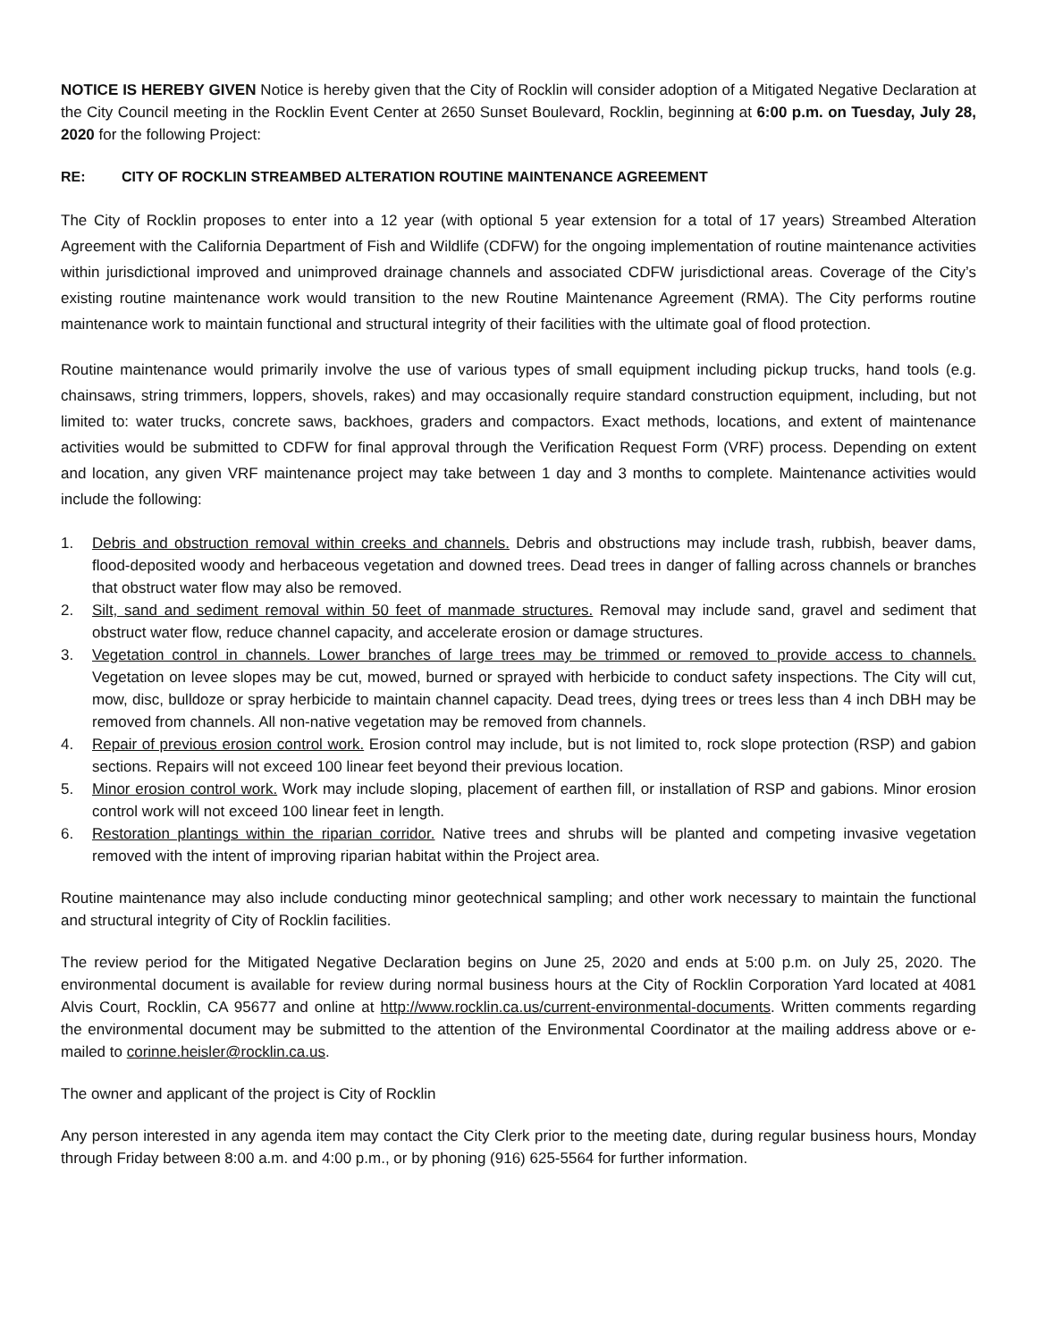NOTICE IS HEREBY GIVEN Notice is hereby given that the City of Rocklin will consider adoption of a Mitigated Negative Declaration at the City Council meeting in the Rocklin Event Center at 2650 Sunset Boulevard, Rocklin, beginning at 6:00 p.m. on Tuesday, July 28, 2020 for the following Project:
RE: CITY OF ROCKLIN STREAMBED ALTERATION ROUTINE MAINTENANCE AGREEMENT
The City of Rocklin proposes to enter into a 12 year (with optional 5 year extension for a total of 17 years) Streambed Alteration Agreement with the California Department of Fish and Wildlife (CDFW) for the ongoing implementation of routine maintenance activities within jurisdictional improved and unimproved drainage channels and associated CDFW jurisdictional areas. Coverage of the City’s existing routine maintenance work would transition to the new Routine Maintenance Agreement (RMA). The City performs routine maintenance work to maintain functional and structural integrity of their facilities with the ultimate goal of flood protection.
Routine maintenance would primarily involve the use of various types of small equipment including pickup trucks, hand tools (e.g. chainsaws, string trimmers, loppers, shovels, rakes) and may occasionally require standard construction equipment, including, but not limited to: water trucks, concrete saws, backhoes, graders and compactors. Exact methods, locations, and extent of maintenance activities would be submitted to CDFW for final approval through the Verification Request Form (VRF) process. Depending on extent and location, any given VRF maintenance project may take between 1 day and 3 months to complete. Maintenance activities would include the following:
1. Debris and obstruction removal within creeks and channels. Debris and obstructions may include trash, rubbish, beaver dams, flood-deposited woody and herbaceous vegetation and downed trees. Dead trees in danger of falling across channels or branches that obstruct water flow may also be removed.
2. Silt, sand and sediment removal within 50 feet of manmade structures. Removal may include sand, gravel and sediment that obstruct water flow, reduce channel capacity, and accelerate erosion or damage structures.
3. Vegetation control in channels. Lower branches of large trees may be trimmed or removed to provide access to channels. Vegetation on levee slopes may be cut, mowed, burned or sprayed with herbicide to conduct safety inspections. The City will cut, mow, disc, bulldoze or spray herbicide to maintain channel capacity. Dead trees, dying trees or trees less than 4 inch DBH may be removed from channels. All non-native vegetation may be removed from channels.
4. Repair of previous erosion control work. Erosion control may include, but is not limited to, rock slope protection (RSP) and gabion sections. Repairs will not exceed 100 linear feet beyond their previous location.
5. Minor erosion control work. Work may include sloping, placement of earthen fill, or installation of RSP and gabions. Minor erosion control work will not exceed 100 linear feet in length.
6. Restoration plantings within the riparian corridor. Native trees and shrubs will be planted and competing invasive vegetation removed with the intent of improving riparian habitat within the Project area.
Routine maintenance may also include conducting minor geotechnical sampling; and other work necessary to maintain the functional and structural integrity of City of Rocklin facilities.
The review period for the Mitigated Negative Declaration begins on June 25, 2020 and ends at 5:00 p.m. on July 25, 2020. The environmental document is available for review during normal business hours at the City of Rocklin Corporation Yard located at 4081 Alvis Court, Rocklin, CA 95677 and online at http://www.rocklin.ca.us/current-environmental-documents. Written comments regarding the environmental document may be submitted to the attention of the Environmental Coordinator at the mailing address above or e-mailed to corinne.heisler@rocklin.ca.us.
The owner and applicant of the project is City of Rocklin
Any person interested in any agenda item may contact the City Clerk prior to the meeting date, during regular business hours, Monday through Friday between 8:00 a.m. and 4:00 p.m., or by phoning (916) 625-5564 for further information.